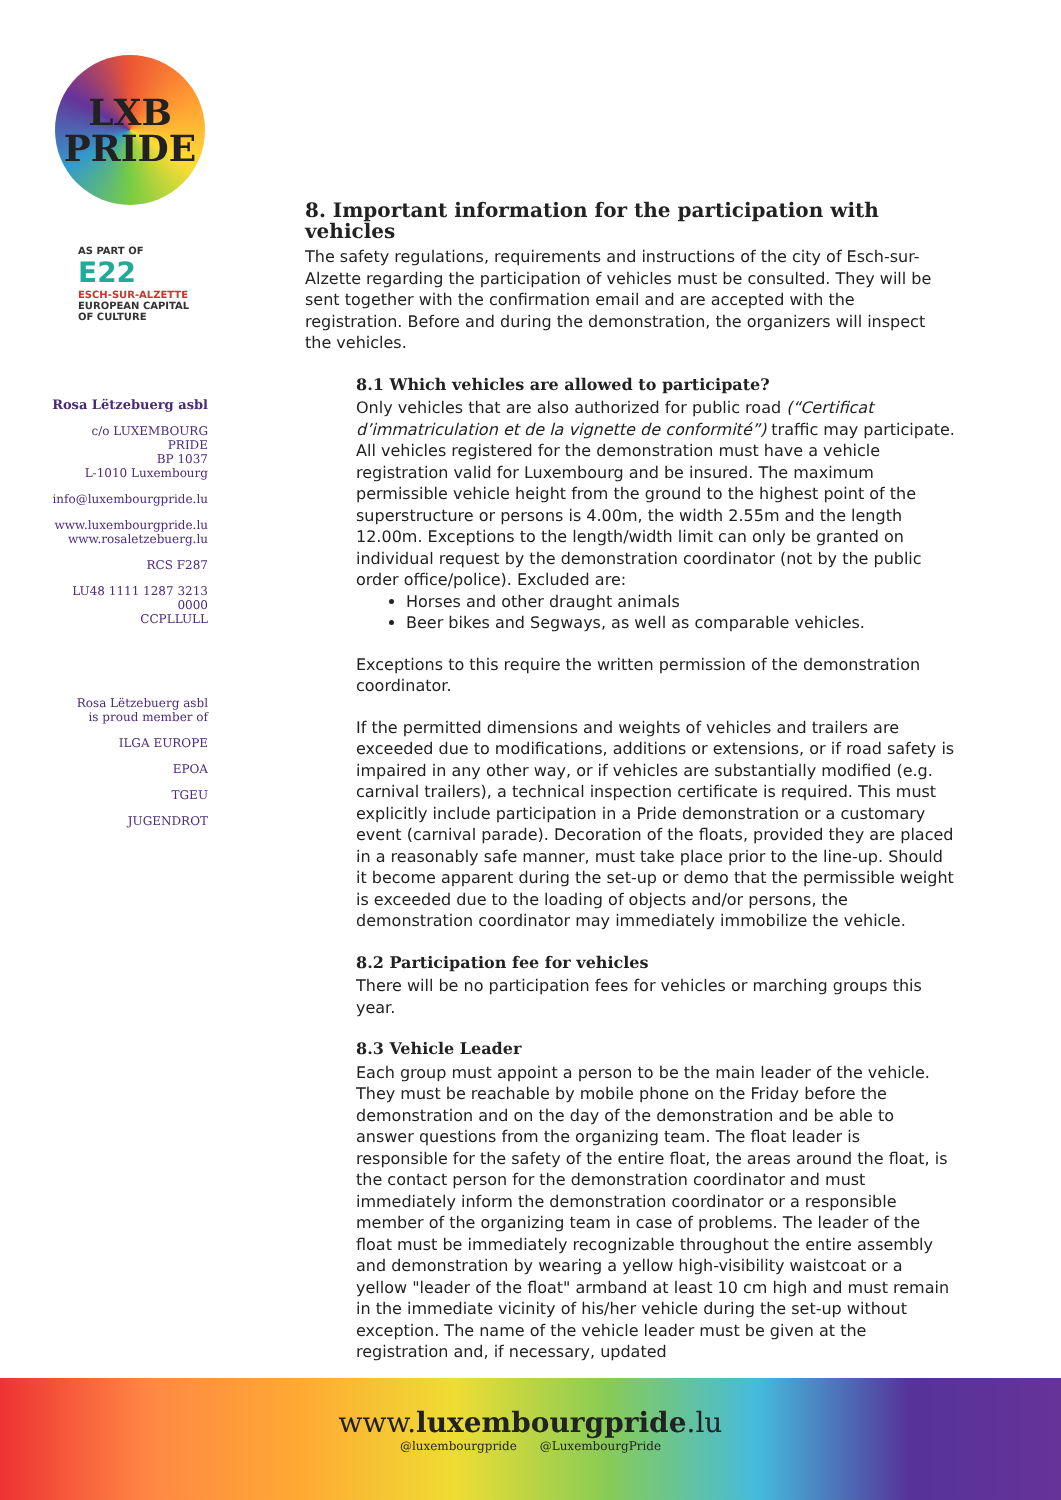LXB
PRIDE
AS PART OF
E22
ESCH-SUR-ALZETTE
EUROPEAN CAPITAL
OF CULTURE
Rosa Lëtzebuerg asbl
c/o LUXEMBOURG PRIDE
BP 1037
L-1010 Luxembourg
info@luxembourgpride.lu
www.luxembourgpride.lu
www.rosaletzebuerg.lu
RCS F287
LU48 1111 1287 3213 0000
CCPLLULL
Rosa Lëtzebuerg asbl
is proud member of
ILGA EUROPE
EPOA
TGEU
JUGENDROT
8. Important information for the participation with vehicles
The safety regulations, requirements and instructions of the city of Esch-sur-Alzette regarding the participation of vehicles must be consulted. They will be sent together with the confirmation email and are accepted with the registration. Before and during the demonstration, the organizers will inspect the vehicles.
8.1 Which vehicles are allowed to participate?
Only vehicles that are also authorized for public road (“Certificat d’immatriculation et de la vignette de conformité”) traffic may participate. All vehicles registered for the demonstration must have a vehicle registration valid for Luxembourg and be insured. The maximum permissible vehicle height from the ground to the highest point of the superstructure or persons is 4.00m, the width 2.55m and the length 12.00m. Exceptions to the length/width limit can only be granted on individual request by the demonstration coordinator (not by the public order office/police). Excluded are:
Horses and other draught animals
Beer bikes and Segways, as well as comparable vehicles.
Exceptions to this require the written permission of the demonstration coordinator.
If the permitted dimensions and weights of vehicles and trailers are exceeded due to modifications, additions or extensions, or if road safety is impaired in any other way, or if vehicles are substantially modified (e.g. carnival trailers), a technical inspection certificate is required. This must explicitly include participation in a Pride demonstration or a customary event (carnival parade). Decoration of the floats, provided they are placed in a reasonably safe manner, must take place prior to the line-up. Should it become apparent during the set-up or demo that the permissible weight is exceeded due to the loading of objects and/or persons, the demonstration coordinator may immediately immobilize the vehicle.
8.2 Participation fee for vehicles
There will be no participation fees for vehicles or marching groups this year.
8.3 Vehicle Leader
Each group must appoint a person to be the main leader of the vehicle. They must be reachable by mobile phone on the Friday before the demonstration and on the day of the demonstration and be able to answer questions from the organizing team. The float leader is responsible for the safety of the entire float, the areas around the float, is the contact person for the demonstration coordinator and must immediately inform the demonstration coordinator or a responsible member of the organizing team in case of problems. The leader of the float must be immediately recognizable throughout the entire assembly and demonstration by wearing a yellow high-visibility waistcoat or a yellow "leader of the float" armband at least 10 cm high and must remain in the immediate vicinity of his/her vehicle during the set-up without exception. The name of the vehicle leader must be given at the registration and, if necessary, updated
www.luxembourgpride.lu
@luxembourgpride @LuxembourgPride